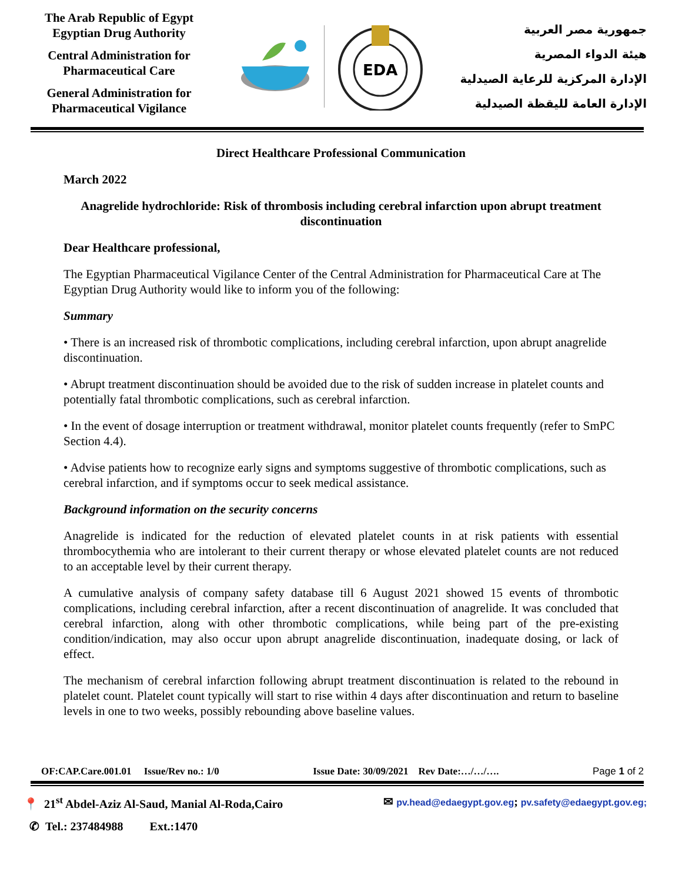The Arab Republic of Egypt
Egyptian Drug Authority
Central Administration for Pharmaceutical Care
General Administration for Pharmaceutical Vigilance
EDA
جمهورية مصر العربية
هيئة الدواء المصرية
الإدارة المركزية للرعاية الصيدلية
الإدارة العامة لليقظة الصيدلية
Direct Healthcare Professional Communication
March 2022
Anagrelide hydrochloride: Risk of thrombosis including cerebral infarction upon abrupt treatment discontinuation
Dear Healthcare professional,
The Egyptian Pharmaceutical Vigilance Center of the Central Administration for Pharmaceutical Care at The Egyptian Drug Authority would like to inform you of the following:
Summary
• There is an increased risk of thrombotic complications, including cerebral infarction, upon abrupt anagrelide discontinuation.
• Abrupt treatment discontinuation should be avoided due to the risk of sudden increase in platelet counts and potentially fatal thrombotic complications, such as cerebral infarction.
• In the event of dosage interruption or treatment withdrawal, monitor platelet counts frequently (refer to SmPC Section 4.4).
• Advise patients how to recognize early signs and symptoms suggestive of thrombotic complications, such as cerebral infarction, and if symptoms occur to seek medical assistance.
Background information on the security concerns
Anagrelide is indicated for the reduction of elevated platelet counts in at risk patients with essential thrombocythemia who are intolerant to their current therapy or whose elevated platelet counts are not reduced to an acceptable level by their current therapy.
A cumulative analysis of company safety database till 6 August 2021 showed 15 events of thrombotic complications, including cerebral infarction, after a recent discontinuation of anagrelide. It was concluded that cerebral infarction, along with other thrombotic complications, while being part of the pre-existing condition/indication, may also occur upon abrupt anagrelide discontinuation, inadequate dosing, or lack of effect.
The mechanism of cerebral infarction following abrupt treatment discontinuation is related to the rebound in platelet count. Platelet count typically will start to rise within 4 days after discontinuation and return to baseline levels in one to two weeks, possibly rebounding above baseline values.
OF:CAP.Care.001.01 Issue/Rev no.: 1/0 Issue Date: 30/09/2021 Rev Date:…/…/…. Page 1 of 2
📍 21<sup>st</sup> Abdel-Aziz Al-Saud, Manial Al-Roda,Cairo ✉ pv.head@edaegypt.gov.eg; pv.safety@edaegypt.gov.eg;
✆ Tel.: 237484988 Ext.:1470